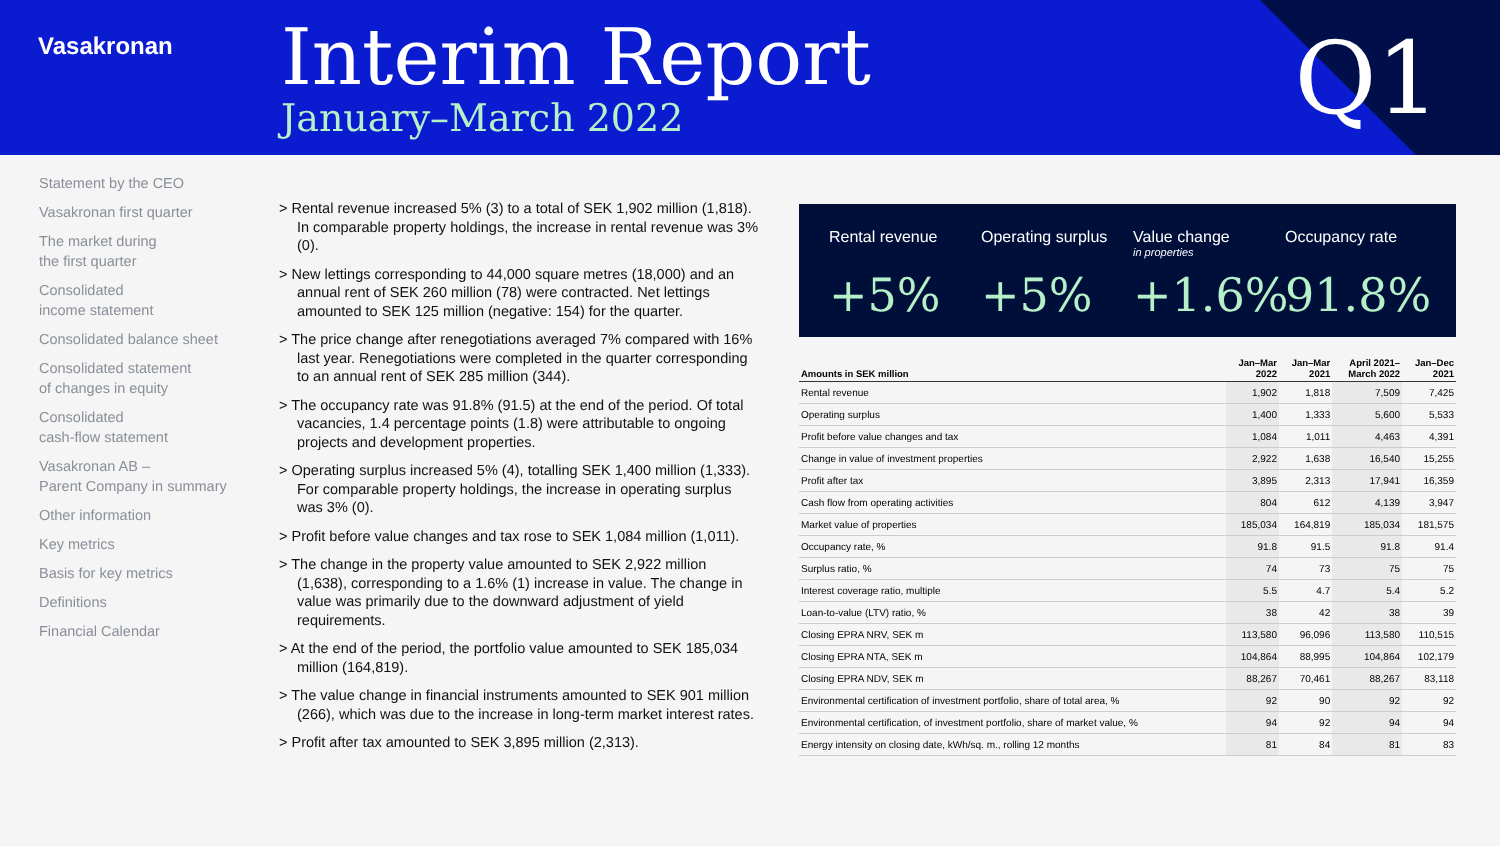Vasakronan
Interim Report
January–March 2022
Q1
Statement by the CEO
Vasakronan first quarter
The market during
the first quarter
Consolidated
income statement
Consolidated balance sheet
Consolidated statement
of changes in equity
Consolidated
cash-flow statement
Vasakronan AB –
Parent Company in summary
Other information
Key metrics
Basis for key metrics
Definitions
Financial Calendar
> Rental revenue increased 5% (3) to a total of SEK 1,902 million (1,818). In comparable property holdings, the increase in rental revenue was 3% (0).
> New lettings corresponding to 44,000 square metres (18,000) and an annual rent of SEK 260 million (78) were contracted. Net lettings amounted to SEK 125 million (negative: 154) for the quarter.
> The price change after renegotiations averaged 7% compared with 16% last year. Renegotiations were completed in the quarter corresponding to an annual rent of SEK 285 million (344).
> The occupancy rate was 91.8% (91.5) at the end of the period. Of total vacancies, 1.4 percentage points (1.8) were attributable to ongoing projects and development properties.
> Operating surplus increased 5% (4), totalling SEK 1,400 million (1,333). For comparable property holdings, the increase in operating surplus was 3% (0).
> Profit before value changes and tax rose to SEK 1,084 million (1,011).
> The change in the property value amounted to SEK 2,922 million (1,638), corresponding to a 1.6% (1) increase in value. The change in value was primarily due to the downward adjustment of yield requirements.
> At the end of the period, the portfolio value amounted to SEK 185,034 million (164,819).
> The value change in financial instruments amounted to SEK 901 million (266), which was due to the increase in long-term market interest rates.
> Profit after tax amounted to SEK 3,895 million (2,313).
Rental revenue
+5%
Operating surplus
+5%
Value change
in properties
+1.6%
Occupancy rate
91.8%
| Amounts in SEK million | Jan–Mar 2022 | Jan–Mar 2021 | April 2021– March 2022 | Jan–Dec 2021 |
| --- | --- | --- | --- | --- |
| Rental revenue | 1,902 | 1,818 | 7,509 | 7,425 |
| Operating surplus | 1,400 | 1,333 | 5,600 | 5,533 |
| Profit before value changes and tax | 1,084 | 1,011 | 4,463 | 4,391 |
| Change in value of investment properties | 2,922 | 1,638 | 16,540 | 15,255 |
| Profit after tax | 3,895 | 2,313 | 17,941 | 16,359 |
| Cash flow from operating activities | 804 | 612 | 4,139 | 3,947 |
| Market value of properties | 185,034 | 164,819 | 185,034 | 181,575 |
| Occupancy rate, % | 91.8 | 91.5 | 91.8 | 91.4 |
| Surplus ratio, % | 74 | 73 | 75 | 75 |
| Interest coverage ratio, multiple | 5.5 | 4.7 | 5.4 | 5.2 |
| Loan-to-value (LTV) ratio, % | 38 | 42 | 38 | 39 |
| Closing EPRA NRV, SEK m | 113,580 | 96,096 | 113,580 | 110,515 |
| Closing EPRA NTA, SEK m | 104,864 | 88,995 | 104,864 | 102,179 |
| Closing EPRA NDV, SEK m | 88,267 | 70,461 | 88,267 | 83,118 |
| Environmental certification of investment portfolio, share of total area, % | 92 | 90 | 92 | 92 |
| Environmental certification, of investment portfolio, share of market value, % | 94 | 92 | 94 | 94 |
| Energy intensity on closing date, kWh/sq. m., rolling 12 months | 81 | 84 | 81 | 83 |